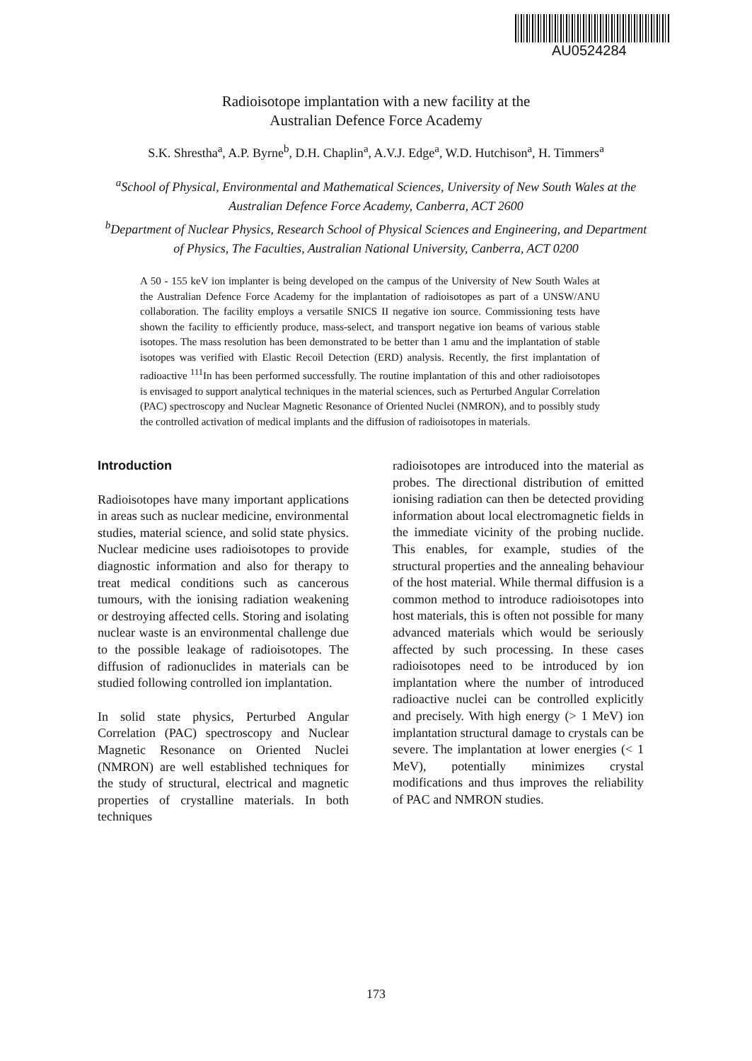AU0524284
Radioisotope implantation with a new facility at the
Australian Defence Force Academy
S.K. Shrestha<sup>a</sup>, A.P. Byrne<sup>b</sup>, D.H. Chaplin<sup>a</sup>, A.V.J. Edge<sup>a</sup>, W.D. Hutchison<sup>a</sup>, H. Timmers<sup>a</sup>
<sup>a</sup> School of Physical, Environmental and Mathematical Sciences, University of New South Wales at the Australian Defence Force Academy, Canberra, ACT 2600
<sup>b</sup> Department of Nuclear Physics, Research School of Physical Sciences and Engineering, and Department of Physics, The Faculties, Australian National University, Canberra, ACT 0200
A 50 - 155 keV ion implanter is being developed on the campus of the University of New South Wales at the Australian Defence Force Academy for the implantation of radioisotopes as part of a UNSW/ANU collaboration. The facility employs a versatile SNICS II negative ion source. Commissioning tests have shown the facility to efficiently produce, mass-select, and transport negative ion beams of various stable isotopes. The mass resolution has been demonstrated to be better than 1 amu and the implantation of stable isotopes was verified with Elastic Recoil Detection (ERD) analysis. Recently, the first implantation of radioactive <sup>111</sup>In has been performed successfully. The routine implantation of this and other radioisotopes is envisaged to support analytical techniques in the material sciences, such as Perturbed Angular Correlation (PAC) spectroscopy and Nuclear Magnetic Resonance of Oriented Nuclei (NMRON), and to possibly study the controlled activation of medical implants and the diffusion of radioisotopes in materials.
Introduction
Radioisotopes have many important applications in areas such as nuclear medicine, environmental studies, material science, and solid state physics. Nuclear medicine uses radioisotopes to provide diagnostic information and also for therapy to treat medical conditions such as cancerous tumours, with the ionising radiation weakening or destroying affected cells. Storing and isolating nuclear waste is an environmental challenge due to the possible leakage of radioisotopes. The diffusion of radionuclides in materials can be studied following controlled ion implantation.
In solid state physics, Perturbed Angular Correlation (PAC) spectroscopy and Nuclear Magnetic Resonance on Oriented Nuclei (NMRON) are well established techniques for the study of structural, electrical and magnetic properties of crystalline materials. In both techniques
radioisotopes are introduced into the material as probes. The directional distribution of emitted ionising radiation can then be detected providing information about local electromagnetic fields in the immediate vicinity of the probing nuclide. This enables, for example, studies of the structural properties and the annealing behaviour of the host material. While thermal diffusion is a common method to introduce radioisotopes into host materials, this is often not possible for many advanced materials which would be seriously affected by such processing. In these cases radioisotopes need to be introduced by ion implantation where the number of introduced radioactive nuclei can be controlled explicitly and precisely. With high energy (> 1 MeV) ion implantation structural damage to crystals can be severe. The implantation at lower energies (< 1 MeV), potentially minimizes crystal modifications and thus improves the reliability of PAC and NMRON studies.
173